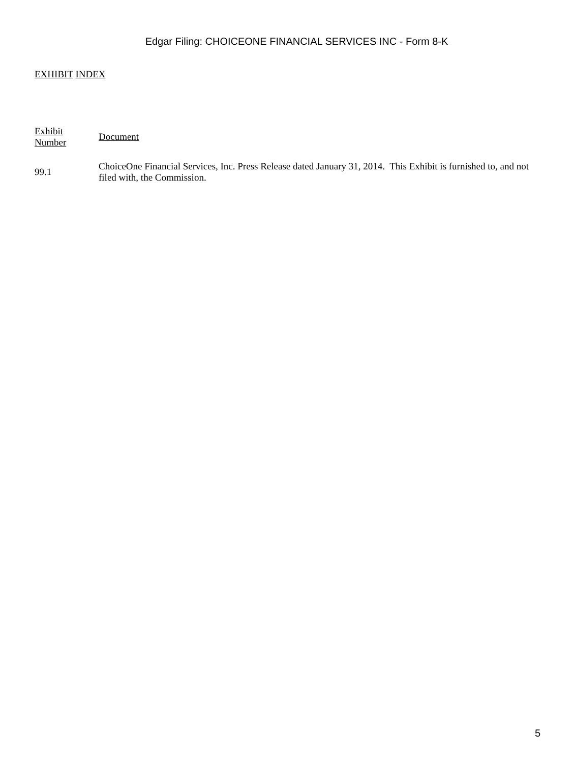Edgar Filing: CHOICEONE FINANCIAL SERVICES INC - Form 8-K
EXHIBIT INDEX
| Exhibit Number | Document |
| 99.1 | ChoiceOne Financial Services, Inc. Press Release dated January 31, 2014. This Exhibit is furnished to, and not filed with, the Commission. |
5